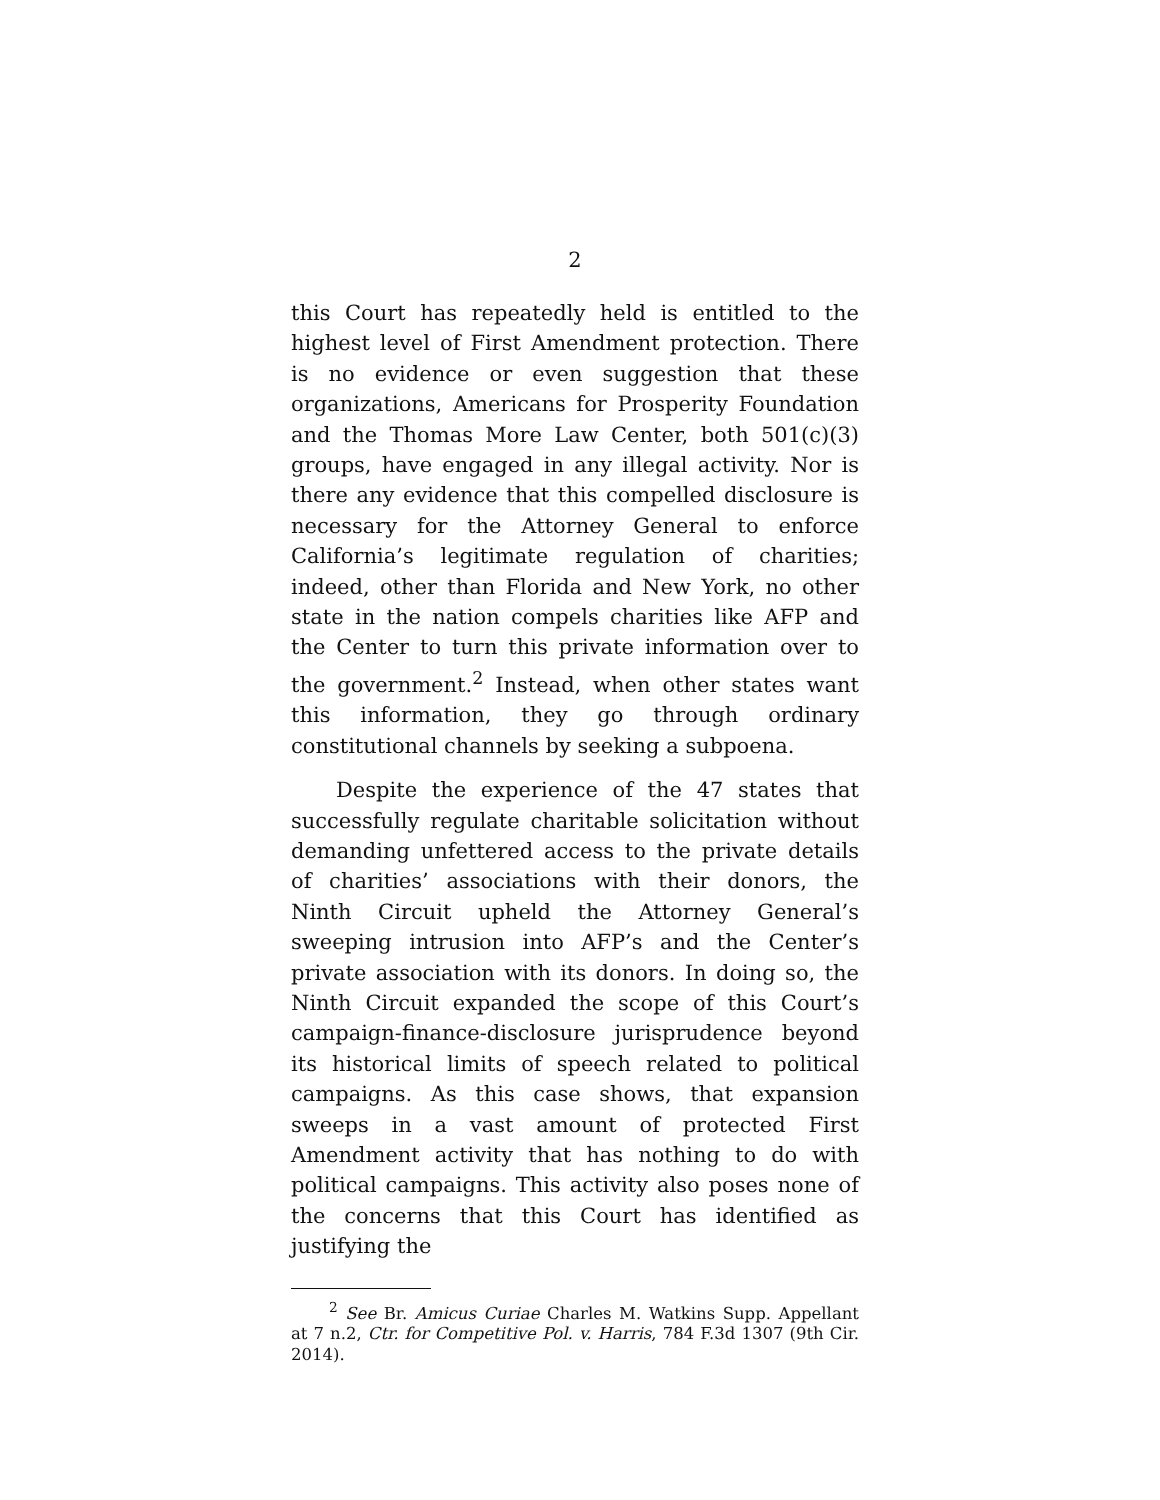2
this Court has repeatedly held is entitled to the highest level of First Amendment protection. There is no evidence or even suggestion that these organizations, Americans for Prosperity Foundation and the Thomas More Law Center, both 501(c)(3) groups, have engaged in any illegal activity. Nor is there any evidence that this compelled disclosure is necessary for the Attorney General to enforce California’s legitimate regulation of charities; indeed, other than Florida and New York, no other state in the nation compels charities like AFP and the Center to turn this private information over to the government.<sup>2</sup> Instead, when other states want this information, they go through ordinary constitutional channels by seeking a subpoena.
Despite the experience of the 47 states that successfully regulate charitable solicitation without demanding unfettered access to the private details of charities’ associations with their donors, the Ninth Circuit upheld the Attorney General’s sweeping intrusion into AFP’s and the Center’s private association with its donors. In doing so, the Ninth Circuit expanded the scope of this Court’s campaign-finance-disclosure jurisprudence beyond its historical limits of speech related to political campaigns. As this case shows, that expansion sweeps in a vast amount of protected First Amendment activity that has nothing to do with political campaigns. This activity also poses none of the concerns that this Court has identified as justifying the
<sup>2</sup> See Br. Amicus Curiae Charles M. Watkins Supp. Appellant at 7 n.2, Ctr. for Competitive Pol. v. Harris, 784 F.3d 1307 (9th Cir. 2014).